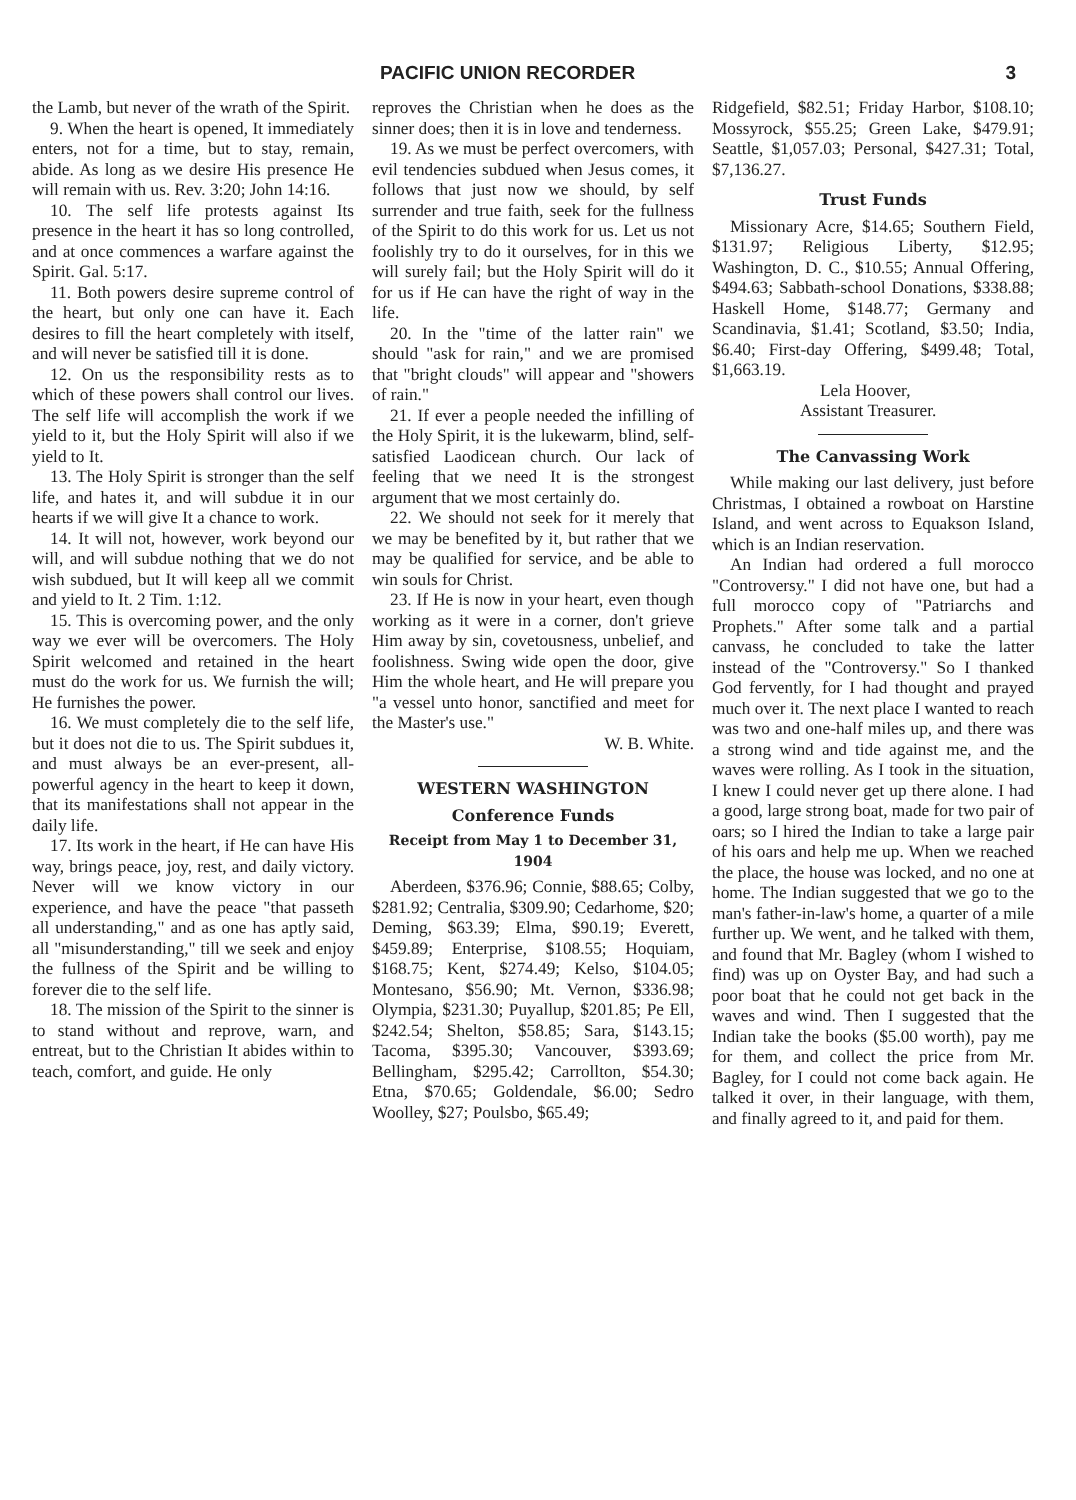PACIFIC UNION RECORDER 3
the Lamb, but never of the wrath of the Spirit.
9. When the heart is opened, It immediately enters, not for a time, but to stay, remain, abide. As long as we desire His presence He will remain with us. Rev. 3:20; John 14:16.
10. The self life protests against Its presence in the heart it has so long controlled, and at once commences a warfare against the Spirit. Gal. 5:17.
11. Both powers desire supreme control of the heart, but only one can have it. Each desires to fill the heart completely with itself, and will never be satisfied till it is done.
12. On us the responsibility rests as to which of these powers shall control our lives. The self life will accomplish the work if we yield to it, but the Holy Spirit will also if we yield to It.
13. The Holy Spirit is stronger than the self life, and hates it, and will subdue it in our hearts if we will give It a chance to work.
14. It will not, however, work beyond our will, and will subdue nothing that we do not wish subdued, but It will keep all we commit and yield to It. 2 Tim. 1:12.
15. This is overcoming power, and the only way we ever will be overcomers. The Holy Spirit welcomed and retained in the heart must do the work for us. We furnish the will; He furnishes the power.
16. We must completely die to the self life, but it does not die to us. The Spirit subdues it, and must always be an ever-present, all-powerful agency in the heart to keep it down, that its manifestations shall not appear in the daily life.
17. Its work in the heart, if He can have His way, brings peace, joy, rest, and daily victory. Never will we know victory in our experience, and have the peace "that passeth all understanding," and as one has aptly said, all "misunderstanding," till we seek and enjoy the fullness of the Spirit and be willing to forever die to the self life.
18. The mission of the Spirit to the sinner is to stand without and reprove, warn, and entreat, but to the Christian It abides within to teach, comfort, and guide. He only
reproves the Christian when he does as the sinner does; then it is in love and tenderness.
19. As we must be perfect overcomers, with evil tendencies subdued when Jesus comes, it follows that just now we should, by self surrender and true faith, seek for the fullness of the Spirit to do this work for us. Let us not foolishly try to do it ourselves, for in this we will surely fail; but the Holy Spirit will do it for us if He can have the right of way in the life.
20. In the "time of the latter rain" we should "ask for rain," and we are promised that "bright clouds" will appear and "showers of rain."
21. If ever a people needed the infilling of the Holy Spirit, it is the lukewarm, blind, self-satisfied Laodicean church. Our lack of feeling that we need It is the strongest argument that we most certainly do.
22. We should not seek for it merely that we may be benefited by it, but rather that we may be qualified for service, and be able to win souls for Christ.
23. If He is now in your heart, even though working as it were in a corner, don't grieve Him away by sin, covetousness, unbelief, and foolishness. Swing wide open the door, give Him the whole heart, and He will prepare you "a vessel unto honor, sanctified and meet for the Master's use."
W. B. White.
WESTERN WASHINGTON
Conference Funds
Receipt from May 1 to December 31, 1904
Aberdeen, $376.96; Connie, $88.65; Colby, $281.92; Centralia, $309.90; Cedarhome, $20; Deming, $63.39; Elma, $90.19; Everett, $459.89; Enterprise, $108.55; Hoquiam, $168.75; Kent, $274.49; Kelso, $104.05; Montesano, $56.90; Mt. Vernon, $336.98; Olympia, $231.30; Puyallup, $201.85; Pe Ell, $242.54; Shelton, $58.85; Sara, $143.15; Tacoma, $395.30; Vancouver, $393.69; Bellingham, $295.42; Carrollton, $54.30; Etna, $70.65; Goldendale, $6.00; Sedro Woolley, $27; Poulsbo, $65.49;
Ridgefield, $82.51; Friday Harbor, $108.10; Mossyrock, $55.25; Green Lake, $479.91; Seattle, $1,057.03; Personal, $427.31; Total, $7,136.27.
Trust Funds
Missionary Acre, $14.65; Southern Field, $131.97; Religious Liberty, $12.95; Washington, D. C., $10.55; Annual Offering, $494.63; Sabbath-school Donations, $338.88; Haskell Home, $148.77; Germany and Scandinavia, $1.41; Scotland, $3.50; India, $6.40; First-day Offering, $499.48; Total, $1,663.19.
Lela Hoover,
Assistant Treasurer.
The Canvassing Work
While making our last delivery, just before Christmas, I obtained a rowboat on Harstine Island, and went across to Equakson Island, which is an Indian reservation.
An Indian had ordered a full morocco "Controversy." I did not have one, but had a full morocco copy of "Patriarchs and Prophets." After some talk and a partial canvass, he concluded to take the latter instead of the "Controversy." So I thanked God fervently, for I had thought and prayed much over it. The next place I wanted to reach was two and one-half miles up, and there was a strong wind and tide against me, and the waves were rolling. As I took in the situation, I knew I could never get up there alone. I had a good, large strong boat, made for two pair of oars; so I hired the Indian to take a large pair of his oars and help me up. When we reached the place, the house was locked, and no one at home. The Indian suggested that we go to the man's father-in-law's home, a quarter of a mile further up. We went, and he talked with them, and found that Mr. Bagley (whom I wished to find) was up on Oyster Bay, and had such a poor boat that he could not get back in the waves and wind. Then I suggested that the Indian take the books ($5.00 worth), pay me for them, and collect the price from Mr. Bagley, for I could not come back again. He talked it over, in their language, with them, and finally agreed to it, and paid for them.